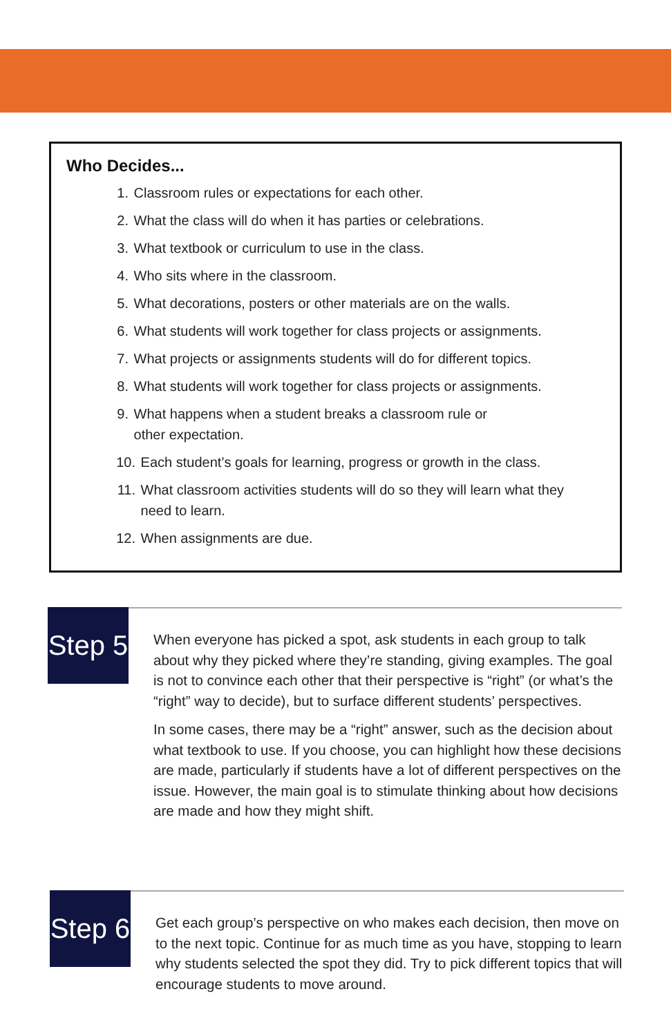Who Decides...
1. Classroom rules or expectations for each other.
2. What the class will do when it has parties or celebrations.
3. What textbook or curriculum to use in the class.
4. Who sits where in the classroom.
5. What decorations, posters or other materials are on the walls.
6. What students will work together for class projects or assignments.
7. What projects or assignments students will do for different topics.
8. What students will work together for class projects or assignments.
9. What happens when a student breaks a classroom rule or
other expectation.
10. Each student’s goals for learning, progress or growth in the class.
11. What classroom activities students will do so they will learn what they
need to learn.
12. When assignments are due.
Step 5
When everyone has picked a spot, ask students in each group to talk about why they picked where they’re standing, giving examples. The goal is not to convince each other that their perspective is “right” (or what’s the “right” way to decide), but to surface different students’ perspectives.
In some cases, there may be a “right” answer, such as the decision about what textbook to use. If you choose, you can highlight how these decisions are made, particularly if students have a lot of different perspectives on the issue. However, the main goal is to stimulate thinking about how decisions are made and how they might shift.
Step 6
Get each group’s perspective on who makes each decision, then move on to the next topic. Continue for as much time as you have, stopping to learn why students selected the spot they did. Try to pick different topics that will encourage students to move around.